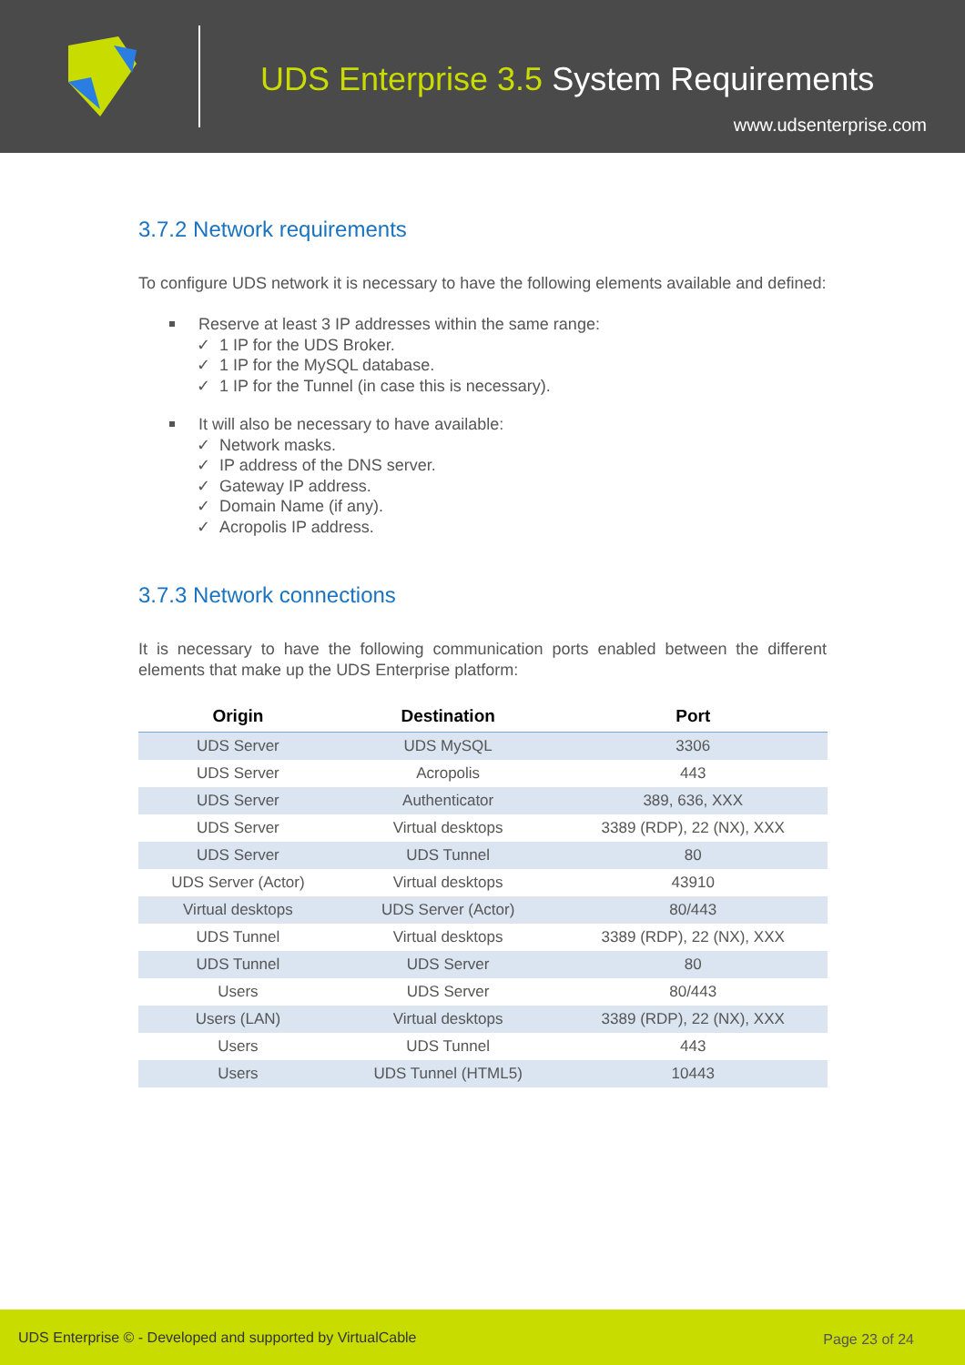UDS Enterprise 3.5 System Requirements
www.udsenterprise.com
3.7.2 Network requirements
To configure UDS network it is necessary to have the following elements available and defined:
Reserve at least 3 IP addresses within the same range:
✓ 1 IP for the UDS Broker.
✓ 1 IP for the MySQL database.
✓ 1 IP for the Tunnel (in case this is necessary).
It will also be necessary to have available:
✓ Network masks.
✓ IP address of the DNS server.
✓ Gateway IP address.
✓ Domain Name (if any).
✓ Acropolis IP address.
3.7.3 Network connections
It is necessary to have the following communication ports enabled between the different elements that make up the UDS Enterprise platform:
| Origin | Destination | Port |
| --- | --- | --- |
| UDS Server | UDS MySQL | 3306 |
| UDS Server | Acropolis | 443 |
| UDS Server | Authenticator | 389, 636, XXX |
| UDS Server | Virtual desktops | 3389 (RDP), 22 (NX), XXX |
| UDS Server | UDS Tunnel | 80 |
| UDS Server (Actor) | Virtual desktops | 43910 |
| Virtual desktops | UDS Server (Actor) | 80/443 |
| UDS Tunnel | Virtual desktops | 3389 (RDP), 22 (NX), XXX |
| UDS Tunnel | UDS Server | 80 |
| Users | UDS Server | 80/443 |
| Users (LAN) | Virtual desktops | 3389 (RDP), 22 (NX), XXX |
| Users | UDS Tunnel | 443 |
| Users | UDS Tunnel (HTML5) | 10443 |
UDS Enterprise © - Developed and supported by VirtualCable Page 23 of 24